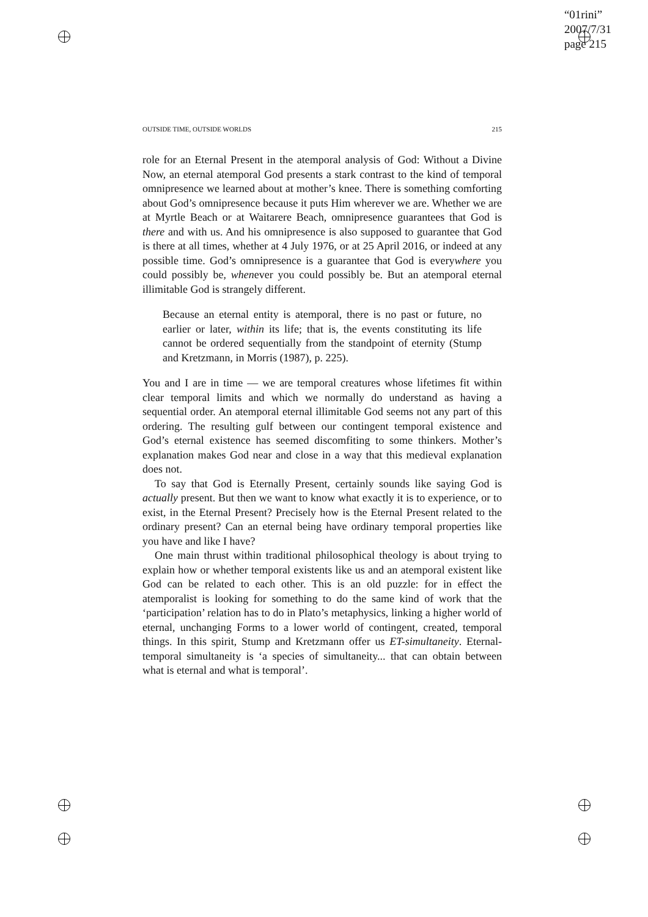“01rini”
2007/7/31
page 215
OUTSIDE TIME, OUTSIDE WORLDS 215
role for an Eternal Present in the atemporal analysis of God: Without a Divine Now, an eternal atemporal God presents a stark contrast to the kind of temporal omnipresence we learned about at mother’s knee. There is something comforting about God’s omnipresence because it puts Him wherever we are. Whether we are at Myrtle Beach or at Waitarere Beach, omnipresence guarantees that God is there and with us. And his omnipresence is also supposed to guarantee that God is there at all times, whether at 4 July 1976, or at 25 April 2016, or indeed at any possible time. God’s omnipresence is a guarantee that God is everywhere you could possibly be, whenever you could possibly be. But an atemporal eternal illimitable God is strangely different.
Because an eternal entity is atemporal, there is no past or future, no earlier or later, within its life; that is, the events constituting its life cannot be ordered sequentially from the standpoint of eternity (Stump and Kretzmann, in Morris (1987), p. 225).
You and I are in time — we are temporal creatures whose lifetimes fit within clear temporal limits and which we normally do understand as having a sequential order. An atemporal eternal illimitable God seems not any part of this ordering. The resulting gulf between our contingent temporal existence and God’s eternal existence has seemed discomfiting to some thinkers. Mother’s explanation makes God near and close in a way that this medieval explanation does not.
To say that God is Eternally Present, certainly sounds like saying God is actually present. But then we want to know what exactly it is to experience, or to exist, in the Eternal Present? Precisely how is the Eternal Present related to the ordinary present? Can an eternal being have ordinary temporal properties like you have and like I have?
One main thrust within traditional philosophical theology is about trying to explain how or whether temporal existents like us and an atemporal existent like God can be related to each other. This is an old puzzle: for in effect the atemporalist is looking for something to do the same kind of work that the ‘participation’ relation has to do in Plato’s metaphysics, linking a higher world of eternal, unchanging Forms to a lower world of contingent, created, temporal things. In this spirit, Stump and Kretzmann offer us ET-simultaneity. Eternal-temporal simultaneity is ‘a species of simultaneity... that can obtain between what is eternal and what is temporal’.